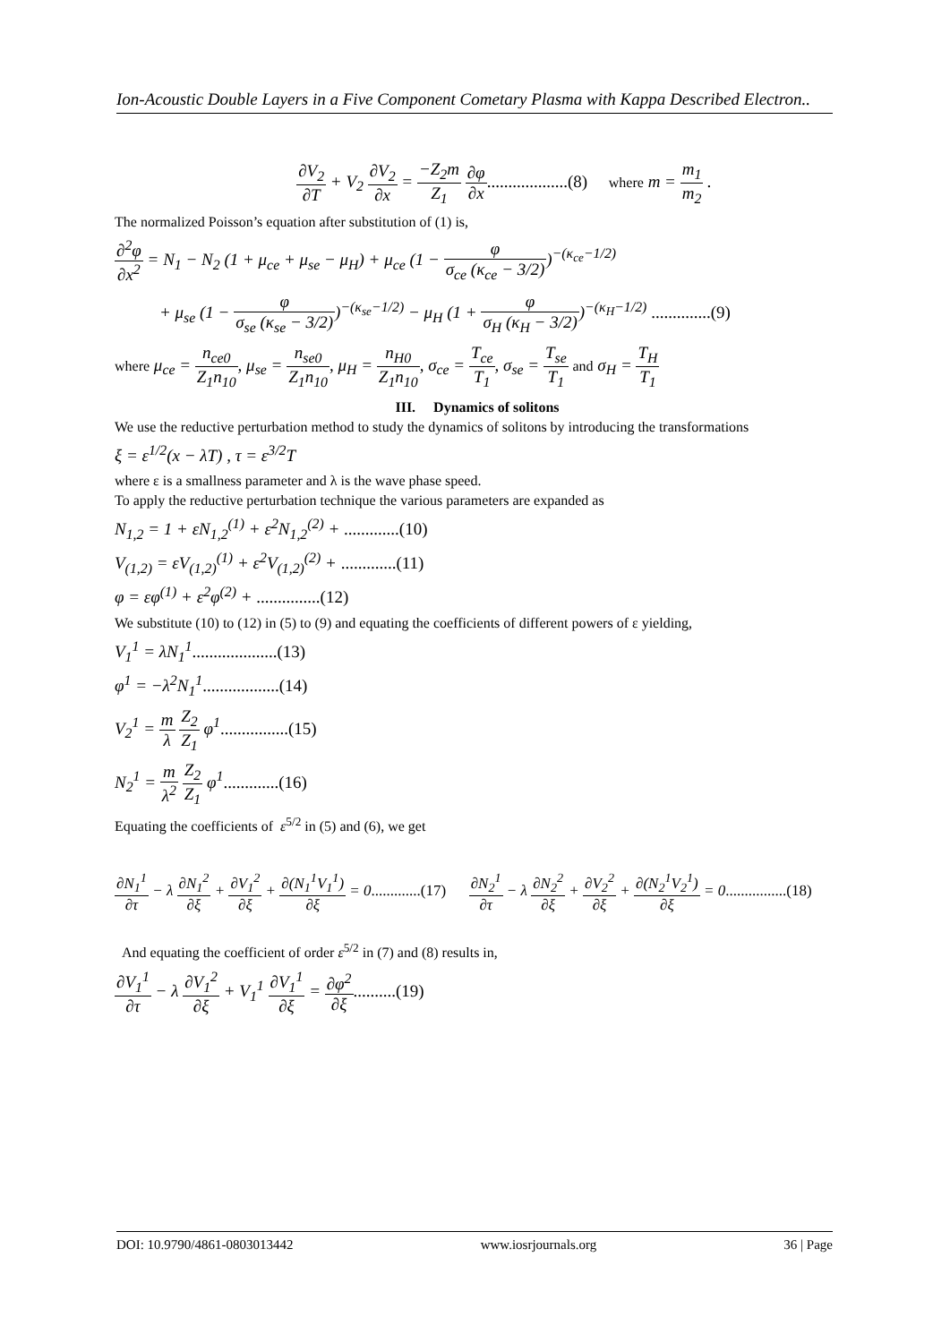Ion-Acoustic Double Layers in a Five Component Cometary Plasma with Kappa Described Electron..
∂V<sub>2</sub> ∂T + V<sub>2</sub> ∂V<sub>2</sub> ∂x = −Z<sub>2</sub>m Z<sub>1</sub> ∂φ ∂x...................(8) where m = m<sub>1</sub> m<sub>2</sub> .
The normalized Poisson’s equation after substitution of (1) is,
∂<sup>2</sup>φ ∂x<sup>2</sup> = N<sub>1</sub> − N<sub>2</sub> (1 + μ<sub>ce</sub> + μ<sub>se</sub> − μ<sub>H</sub>) + μ<sub>ce</sub> (1 − φ σ<sub>ce</sub> (κ<sub>ce</sub> − 3/2))<sup>−(κ<sub>ce</sub>−1/2)</sup>
+ μ<sub>se</sub> (1 − φ σ<sub>se</sub> (κ<sub>se</sub> − 3/2))<sup>−(κ<sub>se</sub>−1/2)</sup> − μ<sub>H</sub> (1 + φ σ<sub>H</sub> (κ<sub>H</sub> − 3/2))<sup>−(κ<sub>H</sub>−1/2)</sup> ..............(9)
where μ<sub>ce</sub> = n<sub>ce0</sub> Z<sub>1</sub>n<sub>10</sub>, μ<sub>se</sub> = n<sub>se0</sub> Z<sub>1</sub>n<sub>10</sub>, μ<sub>H</sub> = n<sub>H0</sub> Z<sub>1</sub>n<sub>10</sub>, σ<sub>ce</sub> = T<sub>ce</sub> T<sub>1</sub>, σ<sub>se</sub> = T<sub>se</sub> T<sub>1</sub> and σ<sub>H</sub> = T<sub>H</sub> T<sub>1</sub>
III. Dynamics of solitons
We use the reductive perturbation method to study the dynamics of solitons by introducing the transformations
ξ = ε<sup>1/2</sup>(x − λT) , τ = ε<sup>3/2</sup>T
where ε is a smallness parameter and λ is the wave phase speed.
To apply the reductive perturbation technique the various parameters are expanded as
N<sub>1,2</sub> = 1 + εN<sub>1,2</sub><sup>(1)</sup> + ε<sup>2</sup>N<sub>1,2</sub><sup>(2)</sup> + .............(10)
V<sub>(1,2)</sub> = εV<sub>(1,2)</sub><sup>(1)</sup> + ε<sup>2</sup>V<sub>(1,2)</sub><sup>(2)</sup> + .............(11)
φ = εφ<sup>(1)</sup> + ε<sup>2</sup>φ<sup>(2)</sup> + ...............(12)
We substitute (10) to (12) in (5) to (9) and equating the coefficients of different powers of ε yielding,
V<sub>1</sub><sup>1</sup> = λN<sub>1</sub><sup>1</sup>....................(13)
φ<sup>1</sup> = −λ<sup>2</sup>N<sub>1</sub><sup>1</sup>..................(14)
V<sub>2</sub><sup>1</sup> = m λ Z<sub>2</sub> Z<sub>1</sub> φ<sup>1</sup>................(15)
N<sub>2</sub><sup>1</sup> = m λ<sup>2</sup> Z<sub>2</sub> Z<sub>1</sub> φ<sup>1</sup>.............(16)
Equating the coefficients of ε<sup>5/2</sup> in (5) and (6), we get
∂N<sub>1</sub><sup>1</sup> ∂τ − λ ∂N<sub>1</sub><sup>2</sup> ∂ξ + ∂V<sub>1</sub><sup>2</sup> ∂ξ + ∂(N<sub>1</sub><sup>1</sup>V<sub>1</sub><sup>1</sup>) ∂ξ = 0.............(17) ∂N<sub>2</sub><sup>1</sup> ∂τ − λ ∂N<sub>2</sub><sup>2</sup> ∂ξ + ∂V<sub>2</sub><sup>2</sup> ∂ξ + ∂(N<sub>2</sub><sup>1</sup>V<sub>2</sub><sup>1</sup>) ∂ξ = 0................(18)
And equating the coefficient of order ε<sup>5/2</sup> in (7) and (8) results in,
∂V<sub>1</sub><sup>1</sup> ∂τ − λ ∂V<sub>1</sub><sup>2</sup> ∂ξ + V<sub>1</sub><sup>1</sup> ∂V<sub>1</sub><sup>1</sup> ∂ξ = ∂φ<sup>2</sup> ∂ξ..........(19)
DOI: 10.9790/4861-0803013442 www.iosrjournals.org 36 | Page